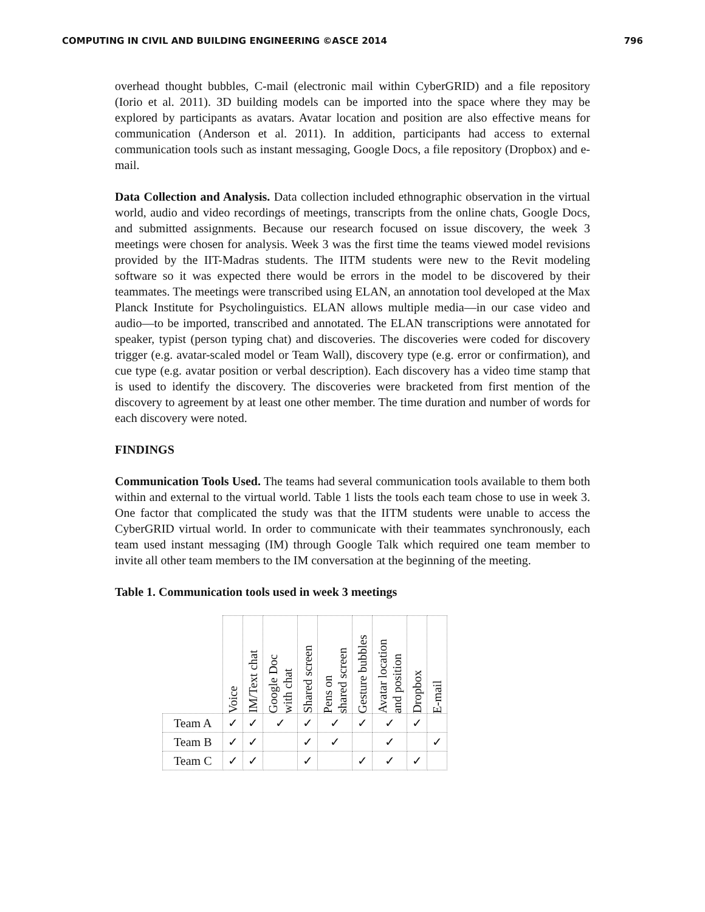COMPUTING IN CIVIL AND BUILDING ENGINEERING ©ASCE 2014 796
overhead thought bubbles, C-mail (electronic mail within CyberGRID) and a file repository (Iorio et al. 2011). 3D building models can be imported into the space where they may be explored by participants as avatars. Avatar location and position are also effective means for communication (Anderson et al. 2011). In addition, participants had access to external communication tools such as instant messaging, Google Docs, a file repository (Dropbox) and e-mail.
Data Collection and Analysis. Data collection included ethnographic observation in the virtual world, audio and video recordings of meetings, transcripts from the online chats, Google Docs, and submitted assignments. Because our research focused on issue discovery, the week 3 meetings were chosen for analysis. Week 3 was the first time the teams viewed model revisions provided by the IIT-Madras students. The IITM students were new to the Revit modeling software so it was expected there would be errors in the model to be discovered by their teammates. The meetings were transcribed using ELAN, an annotation tool developed at the Max Planck Institute for Psycholinguistics. ELAN allows multiple media—in our case video and audio—to be imported, transcribed and annotated. The ELAN transcriptions were annotated for speaker, typist (person typing chat) and discoveries. The discoveries were coded for discovery trigger (e.g. avatar-scaled model or Team Wall), discovery type (e.g. error or confirmation), and cue type (e.g. avatar position or verbal description). Each discovery has a video time stamp that is used to identify the discovery. The discoveries were bracketed from first mention of the discovery to agreement by at least one other member. The time duration and number of words for each discovery were noted.
FINDINGS
Communication Tools Used. The teams had several communication tools available to them both within and external to the virtual world. Table 1 lists the tools each team chose to use in week 3. One factor that complicated the study was that the IITM students were unable to access the CyberGRID virtual world. In order to communicate with their teammates synchronously, each team used instant messaging (IM) through Google Talk which required one team member to invite all other team members to the IM conversation at the beginning of the meeting.
Table 1. Communication tools used in week 3 meetings
| | Voice | IM/Text chat | Google Doc with chat | Shared screen | Pens on shared screen | Gesture bubbles | Avatar location and position | Dropbox | E-mail |
| --- | --- | --- | --- | --- | --- | --- | --- | --- | --- |
| Team A | ✓ | ✓ | ✓ | ✓ | ✓ | ✓ | ✓ | ✓ | |
| Team B | ✓ | ✓ | | ✓ | ✓ | | ✓ | | ✓ |
| Team C | ✓ | ✓ | | ✓ | | ✓ | ✓ | ✓ | |